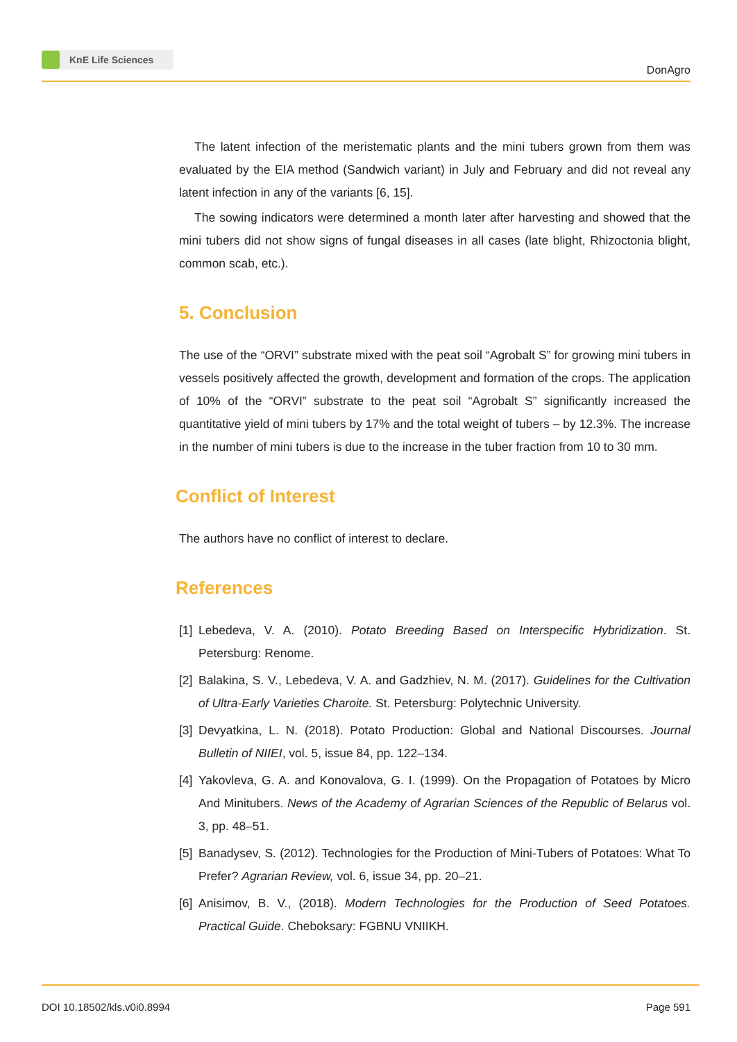KnE Life Sciences
DonAgro
The latent infection of the meristematic plants and the mini tubers grown from them was evaluated by the EIA method (Sandwich variant) in July and February and did not reveal any latent infection in any of the variants [6, 15].
The sowing indicators were determined a month later after harvesting and showed that the mini tubers did not show signs of fungal diseases in all cases (late blight, Rhizoctonia blight, common scab, etc.).
5. Conclusion
The use of the “ORVI” substrate mixed with the peat soil “Agrobalt S” for growing mini tubers in vessels positively affected the growth, development and formation of the crops. The application of 10% of the “ORVI” substrate to the peat soil “Agrobalt S” significantly increased the quantitative yield of mini tubers by 17% and the total weight of tubers – by 12.3%. The increase in the number of mini tubers is due to the increase in the tuber fraction from 10 to 30 mm.
Conflict of Interest
The authors have no conflict of interest to declare.
References
[1]
Lebedeva, V. A. (2010). Potato Breeding Based on Interspecific Hybridization. St. Petersburg: Renome.
[2]
Balakina, S. V., Lebedeva, V. A. and Gadzhiev, N. M. (2017). Guidelines for the Cultivation of Ultra-Early Varieties Charoite. St. Petersburg: Polytechnic University.
[3]
Devyatkina, L. N. (2018). Potato Production: Global and National Discourses. Journal Bulletin of NIIEI, vol. 5, issue 84, pp. 122–134.
[4]
Yakovleva, G. A. and Konovalova, G. I. (1999). On the Propagation of Potatoes by Micro And Minitubers. News of the Academy of Agrarian Sciences of the Republic of Belarus vol. 3, pp. 48–51.
[5]
Banadysev, S. (2012). Technologies for the Production of Mini-Tubers of Potatoes: What To Prefer? Agrarian Review, vol. 6, issue 34, pp. 20–21.
[6]
Anisimov, B. V., (2018). Modern Technologies for the Production of Seed Potatoes. Practical Guide. Cheboksary: FGBNU VNIIKH.
DOI 10.18502/kls.v0i0.8994 Page 591